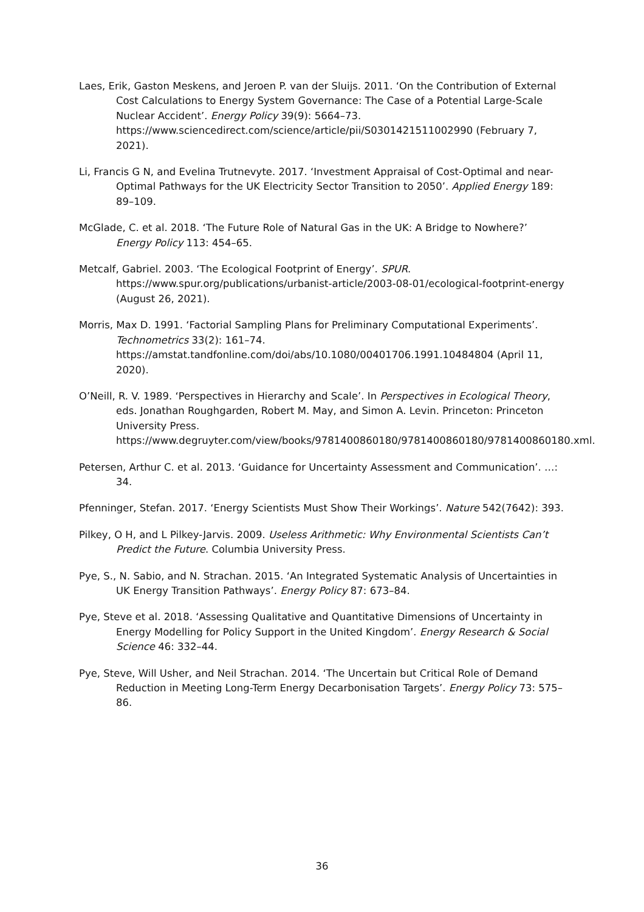Laes, Erik, Gaston Meskens, and Jeroen P. van der Sluijs. 2011. ‘On the Contribution of External Cost Calculations to Energy System Governance: The Case of a Potential Large-Scale Nuclear Accident’. Energy Policy 39(9): 5664–73. https://www.sciencedirect.com/science/article/pii/S0301421511002990 (February 7, 2021).
Li, Francis G N, and Evelina Trutnevyte. 2017. ‘Investment Appraisal of Cost-Optimal and near-Optimal Pathways for the UK Electricity Sector Transition to 2050’. Applied Energy 189: 89–109.
McGlade, C. et al. 2018. ‘The Future Role of Natural Gas in the UK: A Bridge to Nowhere?’ Energy Policy 113: 454–65.
Metcalf, Gabriel. 2003. ‘The Ecological Footprint of Energy’. SPUR. https://www.spur.org/publications/urbanist-article/2003-08-01/ecological-footprint-energy (August 26, 2021).
Morris, Max D. 1991. ‘Factorial Sampling Plans for Preliminary Computational Experiments’. Technometrics 33(2): 161–74. https://amstat.tandfonline.com/doi/abs/10.1080/00401706.1991.10484804 (April 11, 2020).
O’Neill, R. V. 1989. ‘Perspectives in Hierarchy and Scale’. In Perspectives in Ecological Theory, eds. Jonathan Roughgarden, Robert M. May, and Simon A. Levin. Princeton: Princeton University Press. https://www.degruyter.com/view/books/9781400860180/9781400860180/9781400860180.xml.
Petersen, Arthur C. et al. 2013. ‘Guidance for Uncertainty Assessment and Communication’. …: 34.
Pfenninger, Stefan. 2017. ‘Energy Scientists Must Show Their Workings’. Nature 542(7642): 393.
Pilkey, O H, and L Pilkey-Jarvis. 2009. Useless Arithmetic: Why Environmental Scientists Can’t Predict the Future. Columbia University Press.
Pye, S., N. Sabio, and N. Strachan. 2015. ‘An Integrated Systematic Analysis of Uncertainties in UK Energy Transition Pathways’. Energy Policy 87: 673–84.
Pye, Steve et al. 2018. ‘Assessing Qualitative and Quantitative Dimensions of Uncertainty in Energy Modelling for Policy Support in the United Kingdom’. Energy Research & Social Science 46: 332–44.
Pye, Steve, Will Usher, and Neil Strachan. 2014. ‘The Uncertain but Critical Role of Demand Reduction in Meeting Long-Term Energy Decarbonisation Targets’. Energy Policy 73: 575–86.
36